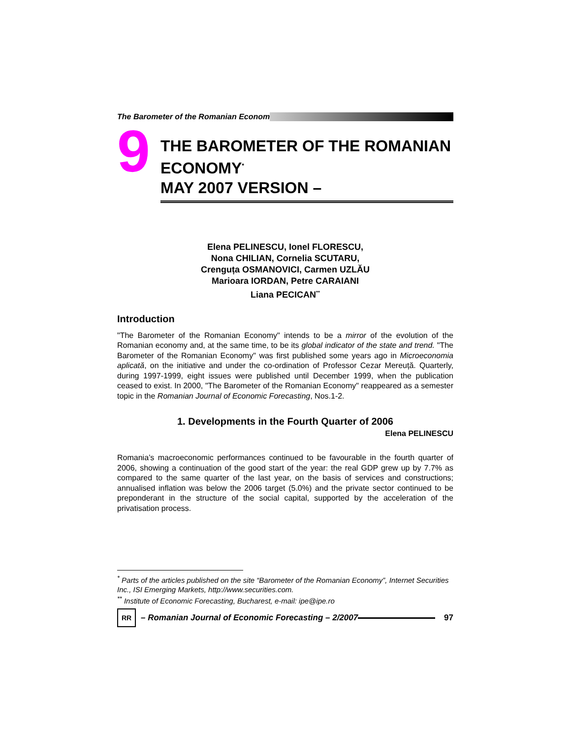The Barometer of the Romanian Econom
9
THE BAROMETER OF THE ROMANIAN ECONOMY<sup>*</sup>
MAY 2007 VERSION –
Elena PELINESCU, Ionel FLORESCU,
Nona CHILIAN, Cornelia SCUTARU,
Crenguța OSMANOVICI, Carmen UZLĂU
Marioara IORDAN, Petre CARAIANI
Liana PECICAN<sup>**</sup>
Introduction
"The Barometer of the Romanian Economy" intends to be a mirror of the evolution of the Romanian economy and, at the same time, to be its global indicator of the state and trend. "The Barometer of the Romanian Economy" was first published some years ago in Microeconomia aplicată, on the initiative and under the co-ordination of Professor Cezar Mereuță. Quarterly, during 1997-1999, eight issues were published until December 1999, when the publication ceased to exist. In 2000, "The Barometer of the Romanian Economy" reappeared as a semester topic in the Romanian Journal of Economic Forecasting, Nos.1-2.
1. Developments in the Fourth Quarter of 2006
Elena PELINESCU
Romania’s macroeconomic performances continued to be favourable in the fourth quarter of 2006, showing a continuation of the good start of the year: the real GDP grew up by 7.7% as compared to the same quarter of the last year, on the basis of services and constructions; annualised inflation was below the 2006 target (5.0%) and the private sector continued to be preponderant in the structure of the social capital, supported by the acceleration of the privatisation process.
<sup>*</sup> Parts of the articles published on the site “Barometer of the Romanian Economy”, Internet Securities Inc., ISI Emerging Markets, http://www.securities.com.
<sup>**</sup> Institute of Economic Forecasting, Bucharest, e-mail: ipe@ipe.ro
RR – Romanian Journal of Economic Forecasting – 2/2007 97